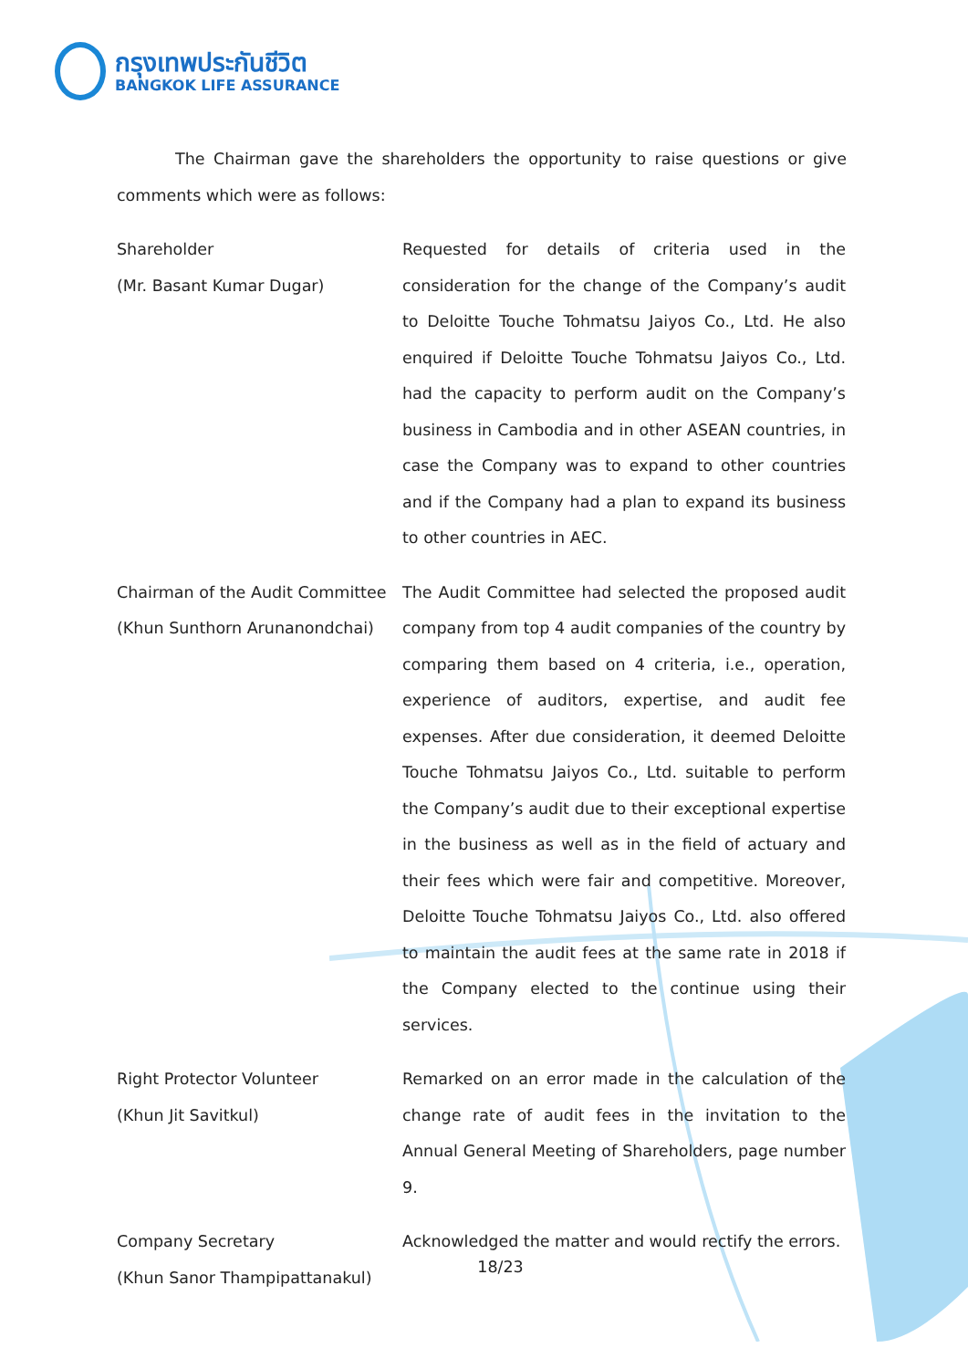กรุงเทพประกันชีวิต
BANGKOK LIFE ASSURANCE
The Chairman gave the shareholders the opportunity to raise questions or give comments which were as follows:
Shareholder
(Mr. Basant Kumar Dugar)
Requested for details of criteria used in the consideration for the change of the Company’s audit to Deloitte Touche Tohmatsu Jaiyos Co., Ltd. He also enquired if Deloitte Touche Tohmatsu Jaiyos Co., Ltd. had the capacity to perform audit on the Company’s business in Cambodia and in other ASEAN countries, in case the Company was to expand to other countries and if the Company had a plan to expand its business to other countries in AEC.
Chairman of the Audit Committee
(Khun Sunthorn Arunanondchai)
The Audit Committee had selected the proposed audit company from top 4 audit companies of the country by comparing them based on 4 criteria, i.e., operation, experience of auditors, expertise, and audit fee expenses. After due consideration, it deemed Deloitte Touche Tohmatsu Jaiyos Co., Ltd. suitable to perform the Company’s audit due to their exceptional expertise in the business as well as in the field of actuary and their fees which were fair and competitive. Moreover, Deloitte Touche Tohmatsu Jaiyos Co., Ltd. also offered to maintain the audit fees at the same rate in 2018 if the Company elected to the continue using their services.
Right Protector Volunteer
(Khun Jit Savitkul)
Remarked on an error made in the calculation of the change rate of audit fees in the invitation to the Annual General Meeting of Shareholders, page number 9.
Company Secretary
(Khun Sanor Thampipattanakul)
Acknowledged the matter and would rectify the errors.
18/23